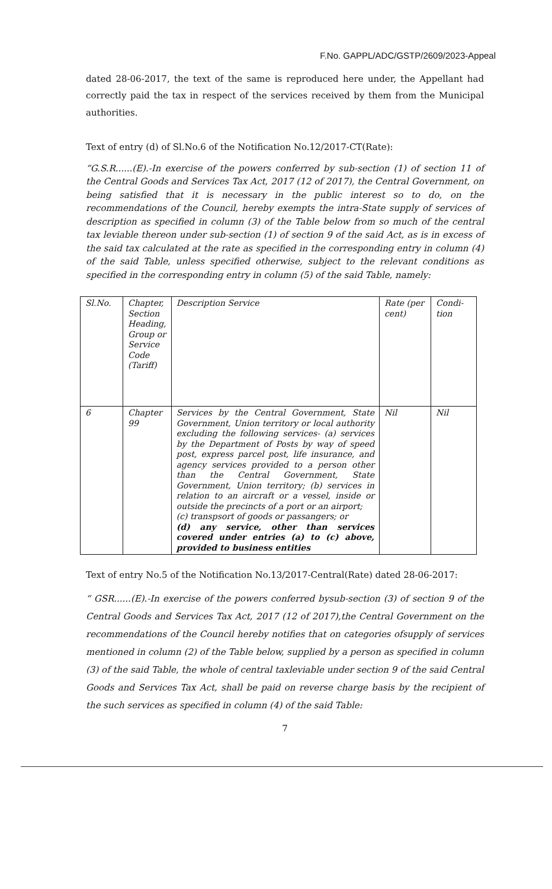F.No. GAPPL/ADC/GSTP/2609/2023-Appeal
dated 28-06-2017, the text of the same is reproduced here under, the Appellant had correctly paid the tax in respect of the services received by them from the Municipal authorities.
Text of entry (d) of Sl.No.6 of the Notification No.12/2017-CT(Rate):
“G.S.R......(E).-In exercise of the powers conferred by sub-section (1) of section 11 of the Central Goods and Services Tax Act, 2017 (12 of 2017), the Central Government, on being satisfied that it is necessary in the public interest so to do, on the recommendations of the Council, hereby exempts the intra-State supply of services of description as specified in column (3) of the Table below from so much of the central tax leviable thereon under sub-section (1) of section 9 of the said Act, as is in excess of the said tax calculated at the rate as specified in the corresponding entry in column (4) of the said Table, unless specified otherwise, subject to the relevant conditions as specified in the corresponding entry in column (5) of the said Table, namely:
| Sl.No. | Chapter, Section Heading, Group or Service Code (Tariff) | Description Service | Rate (per cent) | Condi-tion |
| --- | --- | --- | --- | --- |
| 6 | Chapter 99 | Services by the Central Government, State Government, Union territory or local authority excluding the following services- (a) services by the Department of Posts by way of speed post, express parcel post, life insurance, and agency services provided to a person other than the Central Government, State Government, Union territory; (b) services in relation to an aircraft or a vessel, inside or outside the precincts of a port or an airport; (c) transpsort of goods or passangers; or (d) any service, other than services covered under entries (a) to (c) above, provided to business entities | Nil | Nil |
Text of entry No.5 of the Notification No.13/2017-Central(Rate) dated 28-06-2017:
“ GSR......(E).-In exercise of the powers conferred bysub-section (3) of section 9 of the Central Goods and Services Tax Act, 2017 (12 of 2017),the Central Government on the recommendations of the Council hereby notifies that on categories ofsupply of services mentioned in column (2) of the Table below, supplied by a person as specified in column (3) of the said Table, the whole of central taxleviable under section 9 of the said Central Goods and Services Tax Act, shall be paid on reverse charge basis by the recipient of the such services as specified in column (4) of the said Table:
7